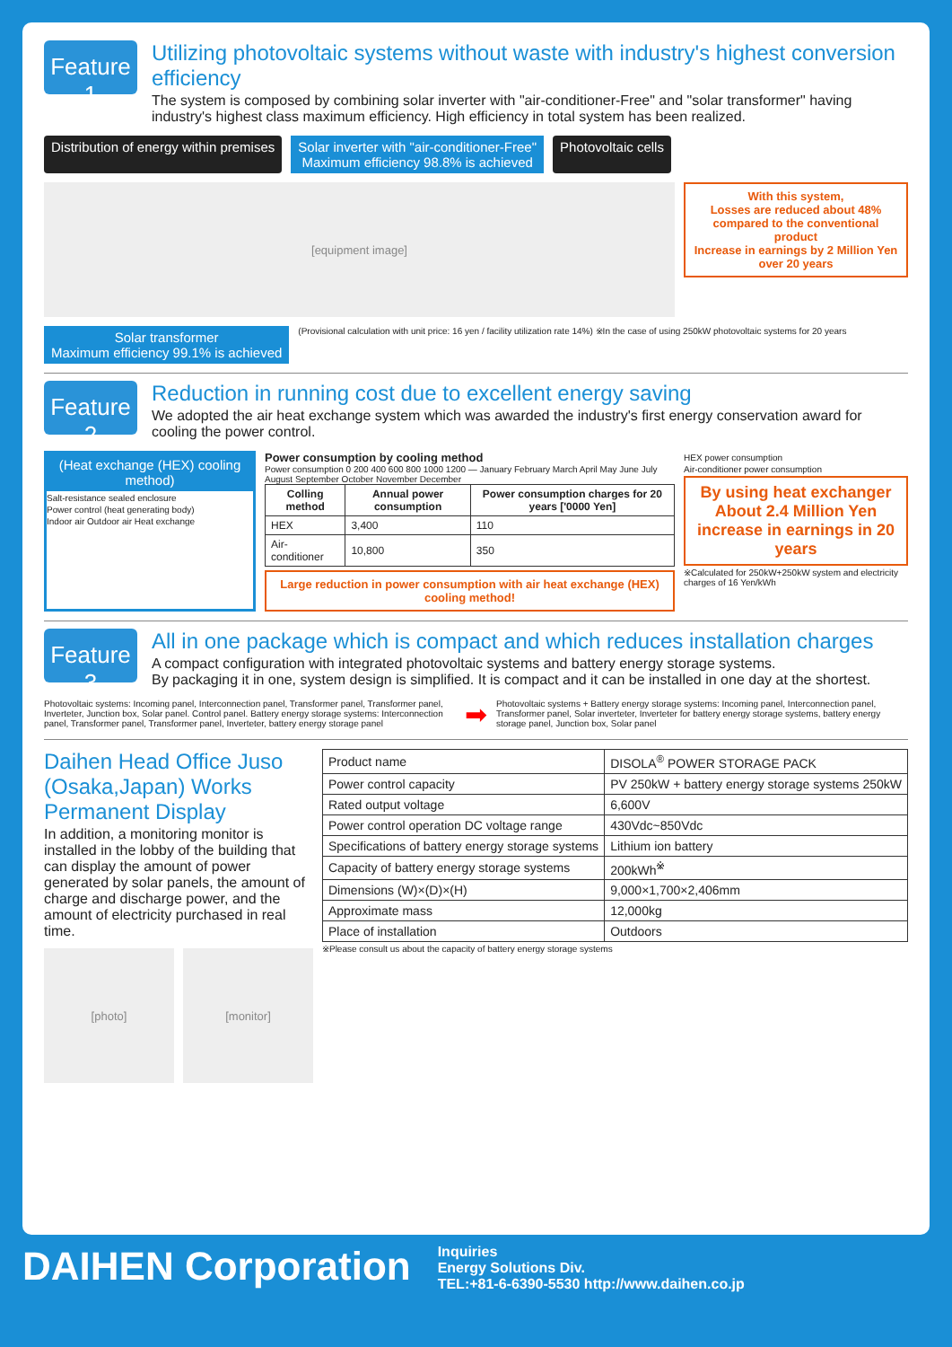Feature 1
Utilizing photovoltaic systems without waste with industry's highest conversion efficiency
The system is composed by combining solar inverter with "air-conditioner-Free" and "solar transformer" having industry's highest class maximum efficiency. High efficiency in total system has been realized.
Distribution of energy within premises
Solar inverter with "air-conditioner-Free"
Maximum efficiency 98.8% is achieved
Photovoltaic cells
[equipment image]
With this system,
Losses are reduced about 48% compared to the conventional product
Increase in earnings by 2 Million Yen over 20 years
Solar transformer
Maximum efficiency 99.1% is achieved
(Provisional calculation with unit price: 16 yen / facility utilization rate 14%) ※In the case of using 250kW photovoltaic systems for 20 years
Feature 2
Reduction in running cost due to excellent energy saving
We adopted the air heat exchange system which was awarded the industry's first energy conservation award for cooling the power control.
(Heat exchange (HEX) cooling method)
Salt-resistance sealed enclosure
Power control (heat generating body)
Indoor air Outdoor air Heat exchange
Power consumption by cooling method
Power consumption 0 200 400 600 800 1000 1200 — January February March April May June July August September October November December
| Colling method | Annual power consumption | Power consumption charges for 20 years ['0000 Yen] |
| --- | --- | --- |
| HEX | 3,400 | 110 |
| Air-conditioner | 10,800 | 350 |
Large reduction in power consumption with air heat exchange (HEX) cooling method!
HEX power consumption
Air-conditioner power consumption
By using heat exchanger
About 2.4 Million Yen increase in earnings in 20 years
※Calculated for 250kW+250kW system and electricity charges of 16 Yen/kWh
Feature 3
All in one package which is compact and which reduces installation charges
A compact configuration with integrated photovoltaic systems and battery energy storage systems.
By packaging it in one, system design is simplified. It is compact and it can be installed in one day at the shortest.
Photovoltaic systems: Incoming panel, Interconnection panel, Transformer panel, Transformer panel, Inverteter, Junction box, Solar panel. Control panel. Battery energy storage systems: Interconnection panel, Transformer panel, Transformer panel, Inverteter, battery energy storage panel
➡
Photovoltaic systems + Battery energy storage systems: Incoming panel, Interconnection panel, Transformer panel, Solar inverteter, Inverteter for battery energy storage systems, battery energy storage panel, Junction box, Solar panel
Daihen Head Office Juso (Osaka,Japan) Works Permanent Display
In addition, a monitoring monitor is installed in the lobby of the building that can display the amount of power generated by solar panels, the amount of charge and discharge power, and the amount of electricity purchased in real time.
[photo] [monitor]
| Product name | DISOLA<sup>®</sup> POWER STORAGE PACK |
| Power control capacity | PV 250kW + battery energy storage systems 250kW |
| Rated output voltage | 6,600V |
| Power control operation DC voltage range | 430Vdc~850Vdc |
| Specifications of battery energy storage systems | Lithium ion battery |
| Capacity of battery energy storage systems | 200kWh<sup>※</sup> |
| Dimensions (W)×(D)×(H) | 9,000×1,700×2,406mm |
| Approximate mass | 12,000kg |
| Place of installation | Outdoors |
※Please consult us about the capacity of battery energy storage systems
DAIHEN Corporation
Inquiries
Energy Solutions Div.
TEL:+81-6-6390-5530 http://www.daihen.co.jp